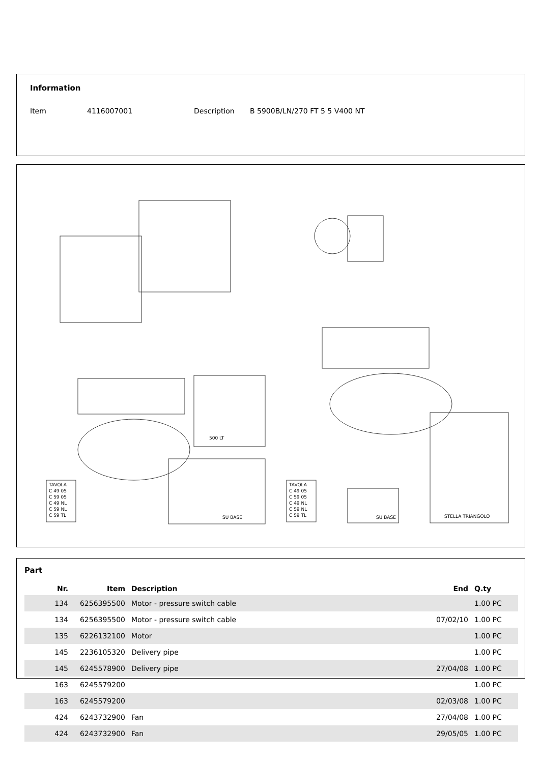Information
Item 4116007001 Description B 5900B/LN/270 FT 5 5 V400 NT
500 LT
SU BASE
SU BASE
STELLA TRIANGOLO
TAVOLA
C 49 05
C 59 05
C 49 NL
C 59 NL
C 59 TL
TAVOLA
C 49 05
C 59 05
C 49 NL
C 59 NL
C 59 TL
Part
| Nr. | Item | Description | End | Q.ty |
| --- | --- | --- | --- | --- |
| 134 | 6256395500 | Motor - pressure switch cable | | 1.00 PC |
| 134 | 6256395500 | Motor - pressure switch cable | 07/02/10 | 1.00 PC |
| 135 | 6226132100 | Motor | | 1.00 PC |
| 145 | 2236105320 | Delivery pipe | | 1.00 PC |
| 145 | 6245578900 | Delivery pipe | 27/04/08 | 1.00 PC |
| 163 | 6245579200 | | | 1.00 PC |
| 163 | 6245579200 | | 02/03/08 | 1.00 PC |
| 424 | 6243732900 | Fan | 27/04/08 | 1.00 PC |
| 424 | 6243732900 | Fan | 29/05/05 | 1.00 PC |